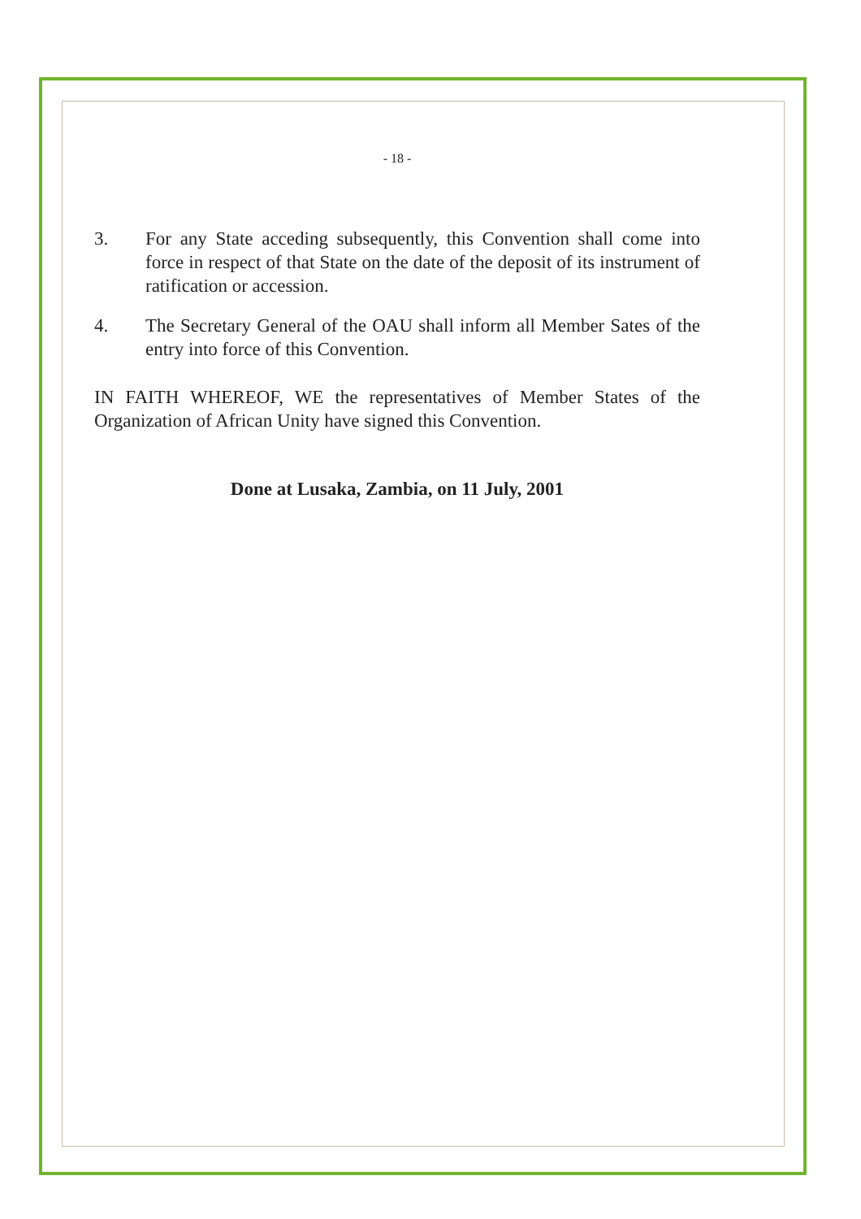- 18 -
3. For any State acceding subsequently, this Convention shall come into force in respect of that State on the date of the deposit of its instrument of ratification or accession.
4. The Secretary General of the OAU shall inform all Member Sates of the entry into force of this Convention.
IN FAITH WHEREOF, WE the representatives of Member States of the Organization of African Unity have signed this Convention.
Done at Lusaka, Zambia, on 11 July, 2001